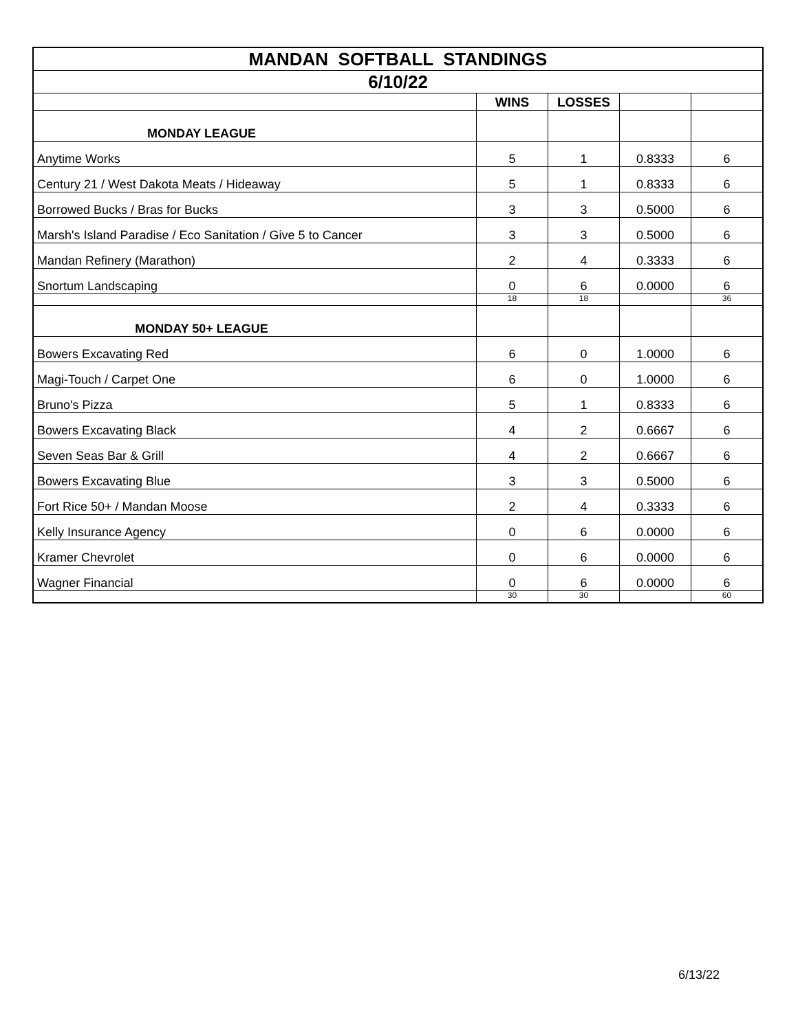| MANDAN SOFTBALL STANDINGS | | | | |
| --- | --- | --- | --- | --- |
| 6/10/22 | | | | |
| | WINS | LOSSES | | |
| MONDAY LEAGUE | | | | |
| Anytime Works | 5 | 1 | 0.8333 | 6 |
| Century 21 / West Dakota Meats / Hideaway | 5 | 1 | 0.8333 | 6 |
| Borrowed Bucks / Bras for Bucks | 3 | 3 | 0.5000 | 6 |
| Marsh's Island Paradise / Eco Sanitation / Give 5 to Cancer | 3 | 3 | 0.5000 | 6 |
| Mandan Refinery (Marathon) | 2 | 4 | 0.3333 | 6 |
| Snortum Landscaping | 0 | 6 | 0.0000 | 6 |
| | 18 | 18 | | 36 |
| MONDAY 50+ LEAGUE | | | | |
| Bowers Excavating Red | 6 | 0 | 1.0000 | 6 |
| Magi-Touch / Carpet One | 6 | 0 | 1.0000 | 6 |
| Bruno's Pizza | 5 | 1 | 0.8333 | 6 |
| Bowers Excavating Black | 4 | 2 | 0.6667 | 6 |
| Seven Seas Bar & Grill | 4 | 2 | 0.6667 | 6 |
| Bowers Excavating Blue | 3 | 3 | 0.5000 | 6 |
| Fort Rice 50+ / Mandan Moose | 2 | 4 | 0.3333 | 6 |
| Kelly Insurance Agency | 0 | 6 | 0.0000 | 6 |
| Kramer Chevrolet | 0 | 6 | 0.0000 | 6 |
| Wagner Financial | 0 | 6 | 0.0000 | 6 |
| | 30 | 30 | | 60 |
6/13/22